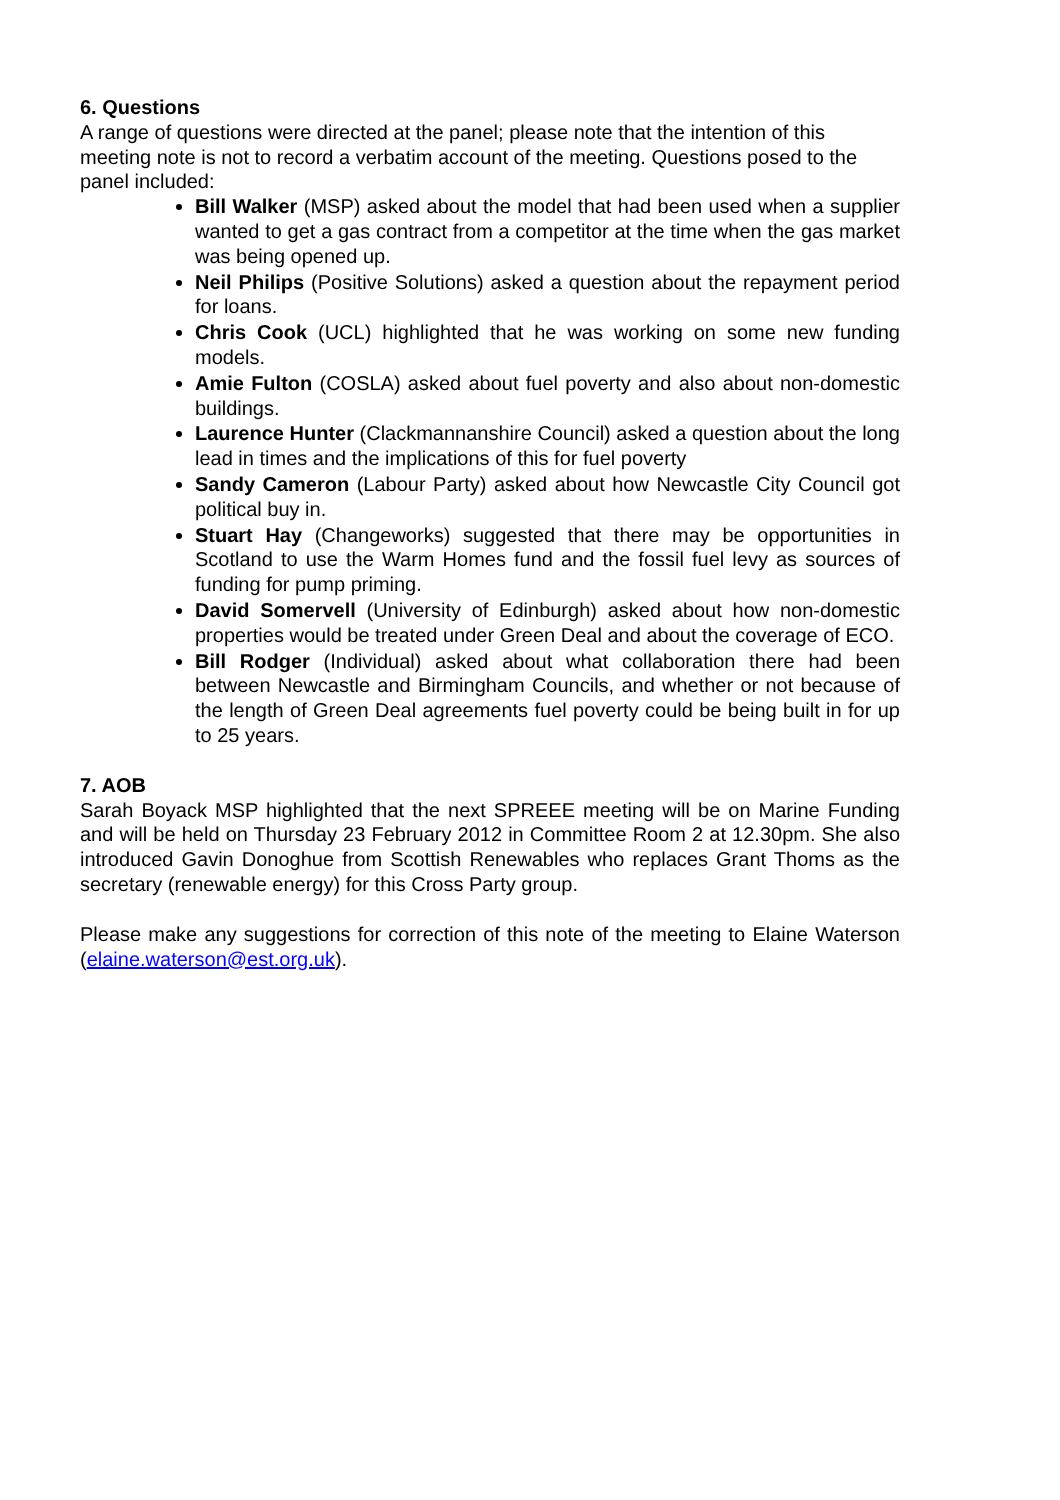6. Questions
A range of questions were directed at the panel; please note that the intention of this meeting note is not to record a verbatim account of the meeting. Questions posed to the panel included:
Bill Walker (MSP) asked about the model that had been used when a supplier wanted to get a gas contract from a competitor at the time when the gas market was being opened up.
Neil Philips (Positive Solutions) asked a question about the repayment period for loans.
Chris Cook (UCL) highlighted that he was working on some new funding models.
Amie Fulton (COSLA) asked about fuel poverty and also about non-domestic buildings.
Laurence Hunter (Clackmannanshire Council) asked a question about the long lead in times and the implications of this for fuel poverty
Sandy Cameron (Labour Party) asked about how Newcastle City Council got political buy in.
Stuart Hay (Changeworks) suggested that there may be opportunities in Scotland to use the Warm Homes fund and the fossil fuel levy as sources of funding for pump priming.
David Somervell (University of Edinburgh) asked about how non-domestic properties would be treated under Green Deal and about the coverage of ECO.
Bill Rodger (Individual) asked about what collaboration there had been between Newcastle and Birmingham Councils, and whether or not because of the length of Green Deal agreements fuel poverty could be being built in for up to 25 years.
7. AOB
Sarah Boyack MSP highlighted that the next SPREEE meeting will be on Marine Funding and will be held on Thursday 23 February 2012 in Committee Room 2 at 12.30pm. She also introduced Gavin Donoghue from Scottish Renewables who replaces Grant Thoms as the secretary (renewable energy) for this Cross Party group.
Please make any suggestions for correction of this note of the meeting to Elaine Waterson (elaine.waterson@est.org.uk).